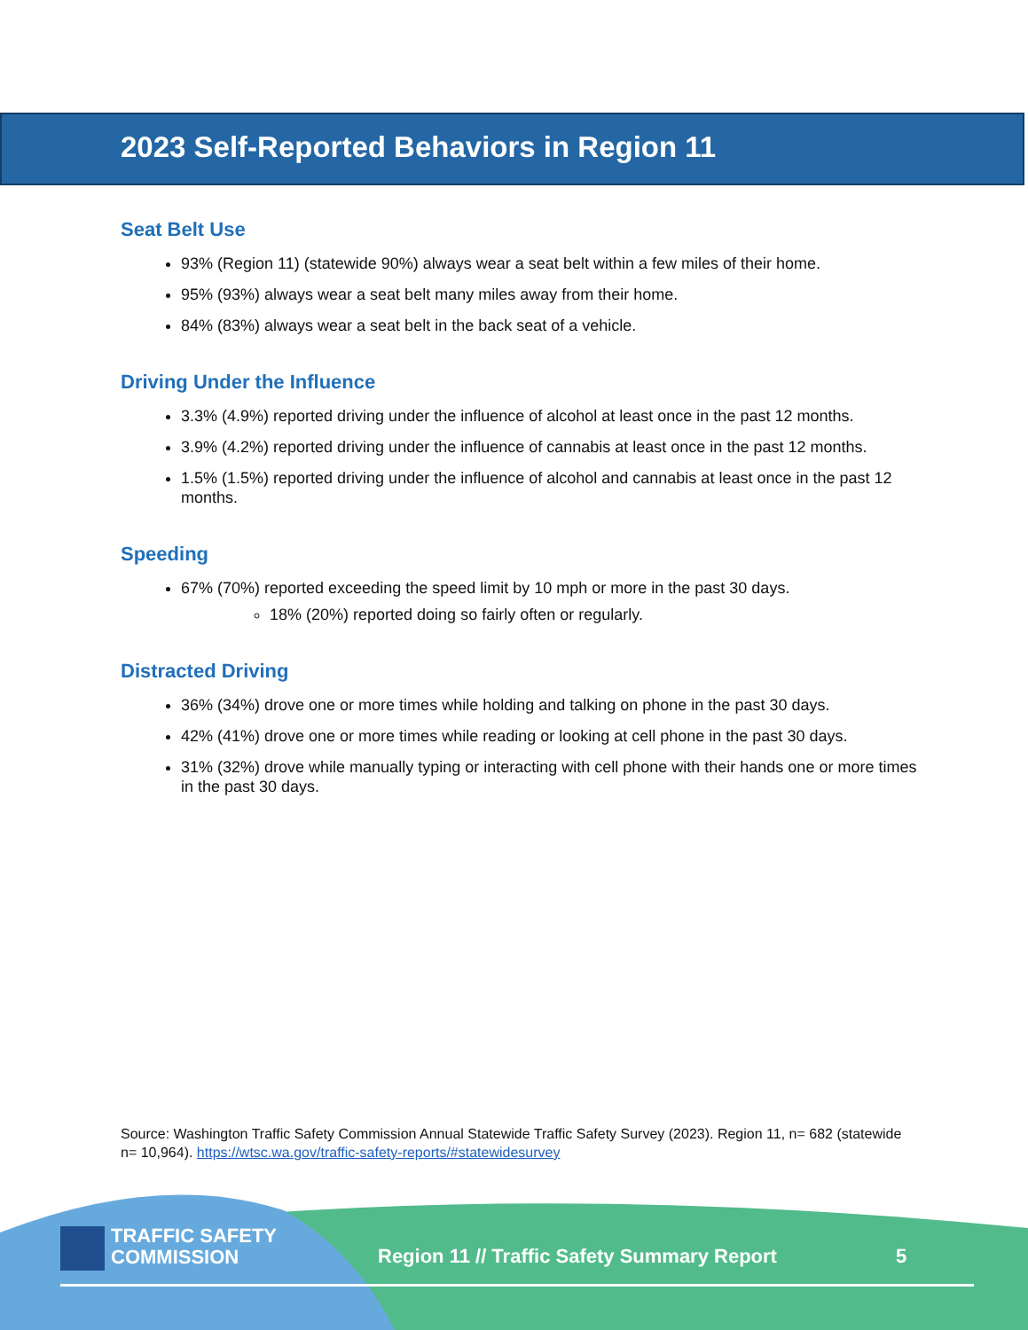2023 Self-Reported Behaviors in Region 11
Seat Belt Use
93% (Region 11) (statewide 90%) always wear a seat belt within a few miles of their home.
95% (93%) always wear a seat belt many miles away from their home.
84% (83%) always wear a seat belt in the back seat of a vehicle.
Driving Under the Influence
3.3% (4.9%) reported driving under the influence of alcohol at least once in the past 12 months.
3.9% (4.2%) reported driving under the influence of cannabis at least once in the past 12 months.
1.5% (1.5%) reported driving under the influence of alcohol and cannabis at least once in the past 12 months.
Speeding
67% (70%) reported exceeding the speed limit by 10 mph or more in the past 30 days.
18% (20%) reported doing so fairly often or regularly.
Distracted Driving
36% (34%) drove one or more times while holding and talking on phone in the past 30 days.
42% (41%) drove one or more times while reading or looking at cell phone in the past 30 days.
31% (32%) drove while manually typing or interacting with cell phone with their hands one or more times in the past 30 days.
Source: Washington Traffic Safety Commission Annual Statewide Traffic Safety Survey (2023). Region 11, n= 682 (statewide n= 10,964). https://wtsc.wa.gov/traffic-safety-reports/#statewidesurvey
TRAFFIC SAFETY
COMMISSION
Region 11 // Traffic Safety Summary Report
5